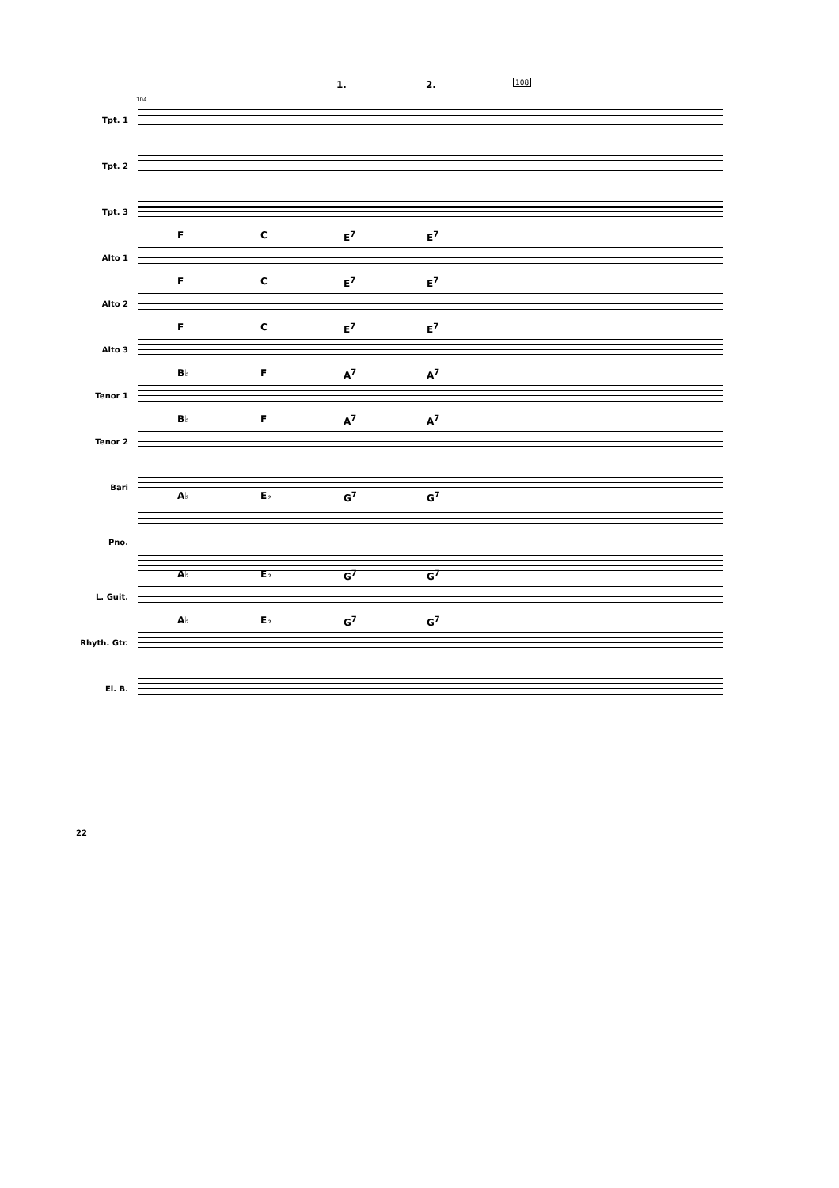1. 2. 108
104
Tpt. 1
Tpt. 2
Tpt. 3
Alto 1
F C E<sup>7</sup> E<sup>7</sup>
Alto 2
F C E<sup>7</sup> E<sup>7</sup>
Alto 3
F C E<sup>7</sup> E<sup>7</sup>
Tenor 1
B♭ F A<sup>7</sup> A<sup>7</sup>
Tenor 2
B♭ F A<sup>7</sup> A<sup>7</sup>
Bari
Pno.
A♭ E♭ G<sup>7</sup> G<sup>7</sup>
L. Guit.
A♭ E♭ G<sup>7</sup> G<sup>7</sup>
Rhyth. Gtr.
A♭ E♭ G<sup>7</sup> G<sup>7</sup>
El. B.
22